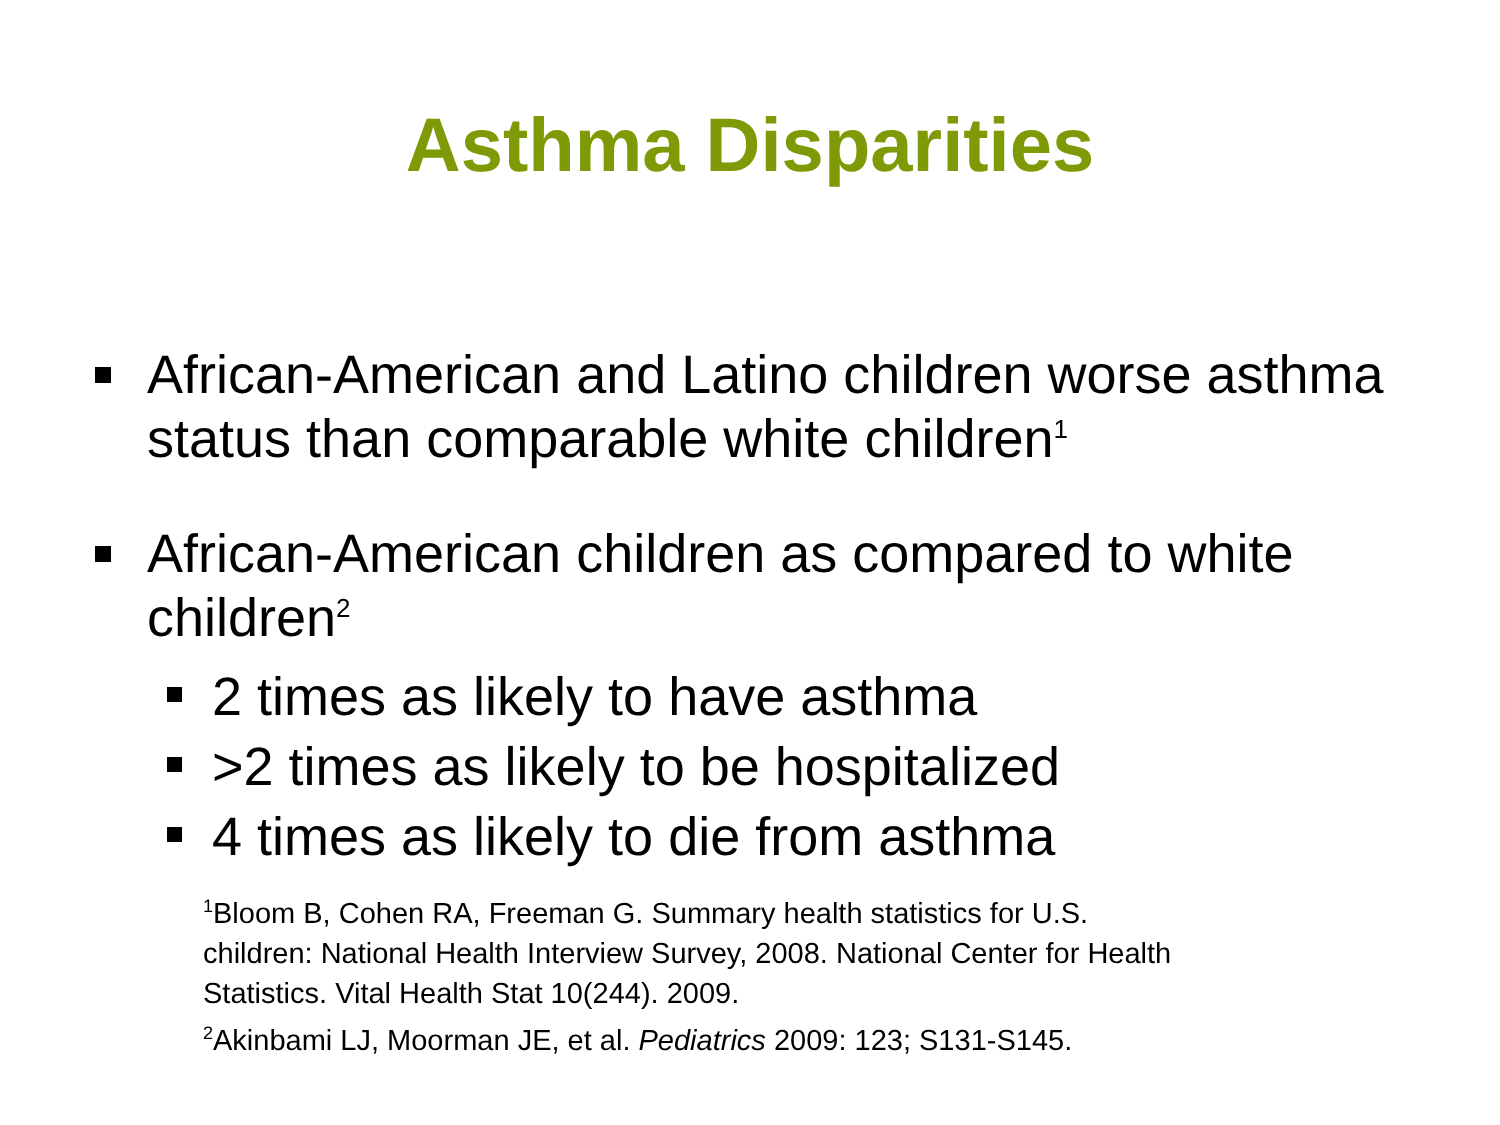Asthma Disparities
African-American and Latino children worse asthma status than comparable white children<sup>1</sup>
African-American children as compared to white children<sup>2</sup>
2 times as likely to have asthma
>2 times as likely to be hospitalized
4 times as likely to die from asthma
<sup>1</sup> Bloom B, Cohen RA, Freeman G. Summary health statistics for U.S.
children: National Health Interview Survey, 2008. National Center for Health
Statistics. Vital Health Stat 10(244). 2009.
<sup>2</sup> Akinbami LJ, Moorman JE, et al. Pediatrics 2009: 123; S131-S145.